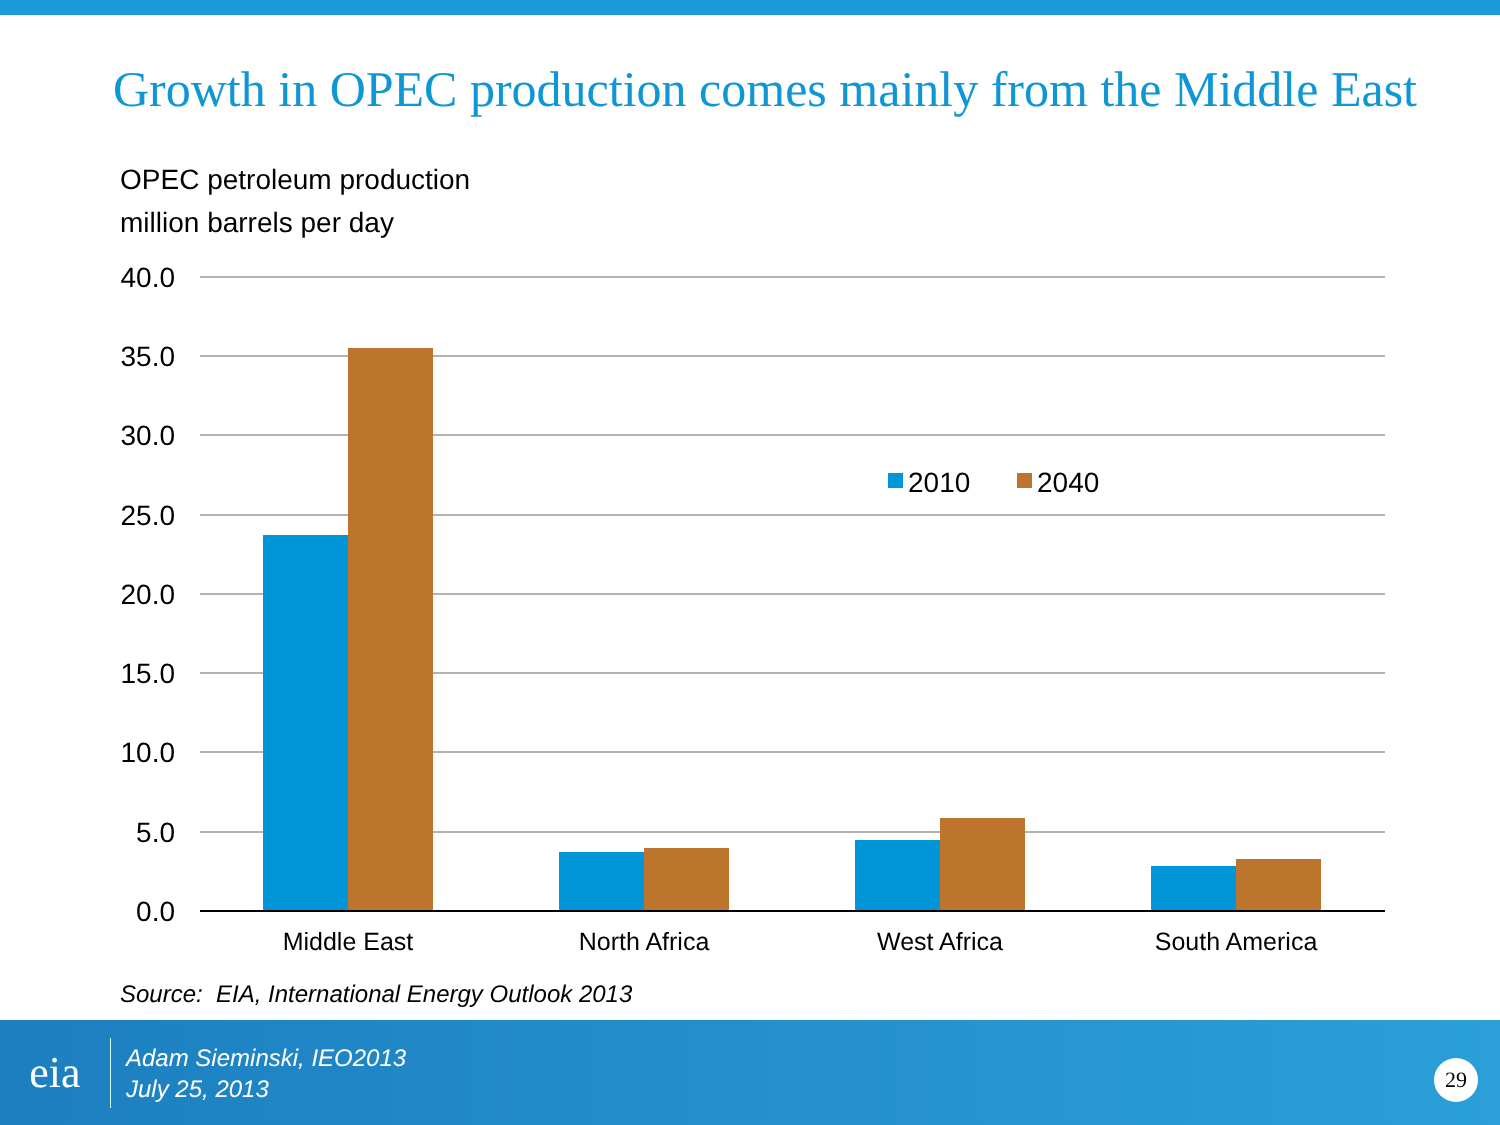Growth in OPEC production comes mainly from the Middle East
OPEC petroleum production
million barrels per day
40.0
35.0
30.0
25.0
20.0
15.0
10.0
5.0
0.0
Middle East
North Africa
West Africa
South America
2010
2040
Source: EIA, International Energy Outlook 2013
eia
Adam Sieminski, IEO2013
July 25, 2013
29